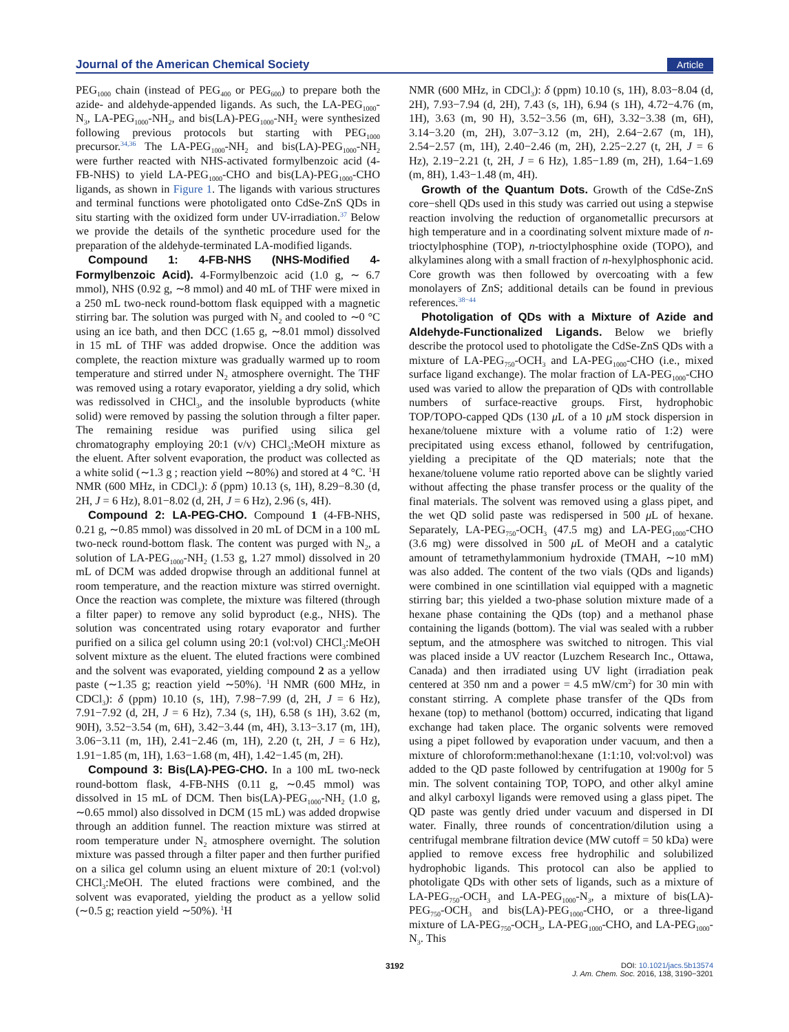Journal of the American Chemical Society Article
PEG<sub>1000</sub> chain (instead of PEG<sub>400</sub> or PEG<sub>600</sub>) to prepare both the azide- and aldehyde-appended ligands. As such, the LA-PEG<sub>1000</sub>-N<sub>3</sub>, LA-PEG<sub>1000</sub>-NH<sub>2</sub>, and bis(LA)-PEG<sub>1000</sub>-NH<sub>2</sub> were synthesized following previous protocols but starting with PEG<sub>1000</sub> precursor.<sup>34,36</sup> The LA-PEG<sub>1000</sub>-NH<sub>2</sub> and bis(LA)-PEG<sub>1000</sub>-NH<sub>2</sub> were further reacted with NHS-activated formylbenzoic acid (4-FB-NHS) to yield LA-PEG<sub>1000</sub>-CHO and bis(LA)-PEG<sub>1000</sub>-CHO ligands, as shown in Figure 1. The ligands with various structures and terminal functions were photoligated onto CdSe-ZnS QDs in situ starting with the oxidized form under UV-irradiation.<sup>37</sup> Below we provide the details of the synthetic procedure used for the preparation of the aldehyde-terminated LA-modified ligands.
Compound 1: 4-FB-NHS (NHS-Modified 4-Formylbenzoic Acid). 4-Formylbenzoic acid (1.0 g, ∼ 6.7 mmol), NHS (0.92 g, ∼8 mmol) and 40 mL of THF were mixed in a 250 mL two-neck round-bottom flask equipped with a magnetic stirring bar. The solution was purged with N<sub>2</sub> and cooled to ∼0 °C using an ice bath, and then DCC (1.65 g, ∼8.01 mmol) dissolved in 15 mL of THF was added dropwise. Once the addition was complete, the reaction mixture was gradually warmed up to room temperature and stirred under N<sub>2</sub> atmosphere overnight. The THF was removed using a rotary evaporator, yielding a dry solid, which was redissolved in CHCl<sub>3</sub>, and the insoluble byproducts (white solid) were removed by passing the solution through a filter paper. The remaining residue was purified using silica gel chromatography employing 20:1 (v/v) CHCl<sub>3</sub>:MeOH mixture as the eluent. After solvent evaporation, the product was collected as a white solid (∼1.3 g ; reaction yield ∼80%) and stored at 4 °C. <sup>1</sup>H NMR (600 MHz, in CDCl<sub>3</sub>): δ (ppm) 10.13 (s, 1H), 8.29−8.30 (d, 2H, J = 6 Hz), 8.01−8.02 (d, 2H, J = 6 Hz), 2.96 (s, 4H).
Compound 2: LA-PEG-CHO. Compound 1 (4-FB-NHS, 0.21 g, ∼0.85 mmol) was dissolved in 20 mL of DCM in a 100 mL two-neck round-bottom flask. The content was purged with N<sub>2</sub>, a solution of LA-PEG<sub>1000</sub>-NH<sub>2</sub> (1.53 g, 1.27 mmol) dissolved in 20 mL of DCM was added dropwise through an additional funnel at room temperature, and the reaction mixture was stirred overnight. Once the reaction was complete, the mixture was filtered (through a filter paper) to remove any solid byproduct (e.g., NHS). The solution was concentrated using rotary evaporator and further purified on a silica gel column using 20:1 (vol:vol) CHCl<sub>3</sub>:MeOH solvent mixture as the eluent. The eluted fractions were combined and the solvent was evaporated, yielding compound 2 as a yellow paste (∼1.35 g; reaction yield ∼50%). <sup>1</sup>H NMR (600 MHz, in CDCl<sub>3</sub>): δ (ppm) 10.10 (s, 1H), 7.98−7.99 (d, 2H, J = 6 Hz), 7.91−7.92 (d, 2H, J = 6 Hz), 7.34 (s, 1H), 6.58 (s 1H), 3.62 (m, 90H), 3.52−3.54 (m, 6H), 3.42−3.44 (m, 4H), 3.13−3.17 (m, 1H), 3.06−3.11 (m, 1H), 2.41−2.46 (m, 1H), 2.20 (t, 2H, J = 6 Hz), 1.91−1.85 (m, 1H), 1.63−1.68 (m, 4H), 1.42−1.45 (m, 2H).
Compound 3: Bis(LA)-PEG-CHO. In a 100 mL two-neck round-bottom flask, 4-FB-NHS (0.11 g, ∼0.45 mmol) was dissolved in 15 mL of DCM. Then bis(LA)-PEG<sub>1000</sub>-NH<sub>2</sub> (1.0 g, ∼0.65 mmol) also dissolved in DCM (15 mL) was added dropwise through an addition funnel. The reaction mixture was stirred at room temperature under N<sub>2</sub> atmosphere overnight. The solution mixture was passed through a filter paper and then further purified on a silica gel column using an eluent mixture of 20:1 (vol:vol) CHCl<sub>3</sub>:MeOH. The eluted fractions were combined, and the solvent was evaporated, yielding the product as a yellow solid (∼0.5 g; reaction yield ∼50%). <sup>1</sup>H
NMR (600 MHz, in CDCl<sub>3</sub>): δ (ppm) 10.10 (s, 1H), 8.03−8.04 (d, 2H), 7.93−7.94 (d, 2H), 7.43 (s, 1H), 6.94 (s 1H), 4.72−4.76 (m, 1H), 3.63 (m, 90 H), 3.52−3.56 (m, 6H), 3.32−3.38 (m, 6H), 3.14−3.20 (m, 2H), 3.07−3.12 (m, 2H), 2.64−2.67 (m, 1H), 2.54−2.57 (m, 1H), 2.40−2.46 (m, 2H), 2.25−2.27 (t, 2H, J = 6 Hz), 2.19−2.21 (t, 2H, J = 6 Hz), 1.85−1.89 (m, 2H), 1.64−1.69 (m, 8H), 1.43−1.48 (m, 4H).
Growth of the Quantum Dots. Growth of the CdSe-ZnS core−shell QDs used in this study was carried out using a stepwise reaction involving the reduction of organometallic precursors at high temperature and in a coordinating solvent mixture made of n-trioctylphosphine (TOP), n-trioctylphosphine oxide (TOPO), and alkylamines along with a small fraction of n-hexylphosphonic acid. Core growth was then followed by overcoating with a few monolayers of ZnS; additional details can be found in previous references.<sup>38−44</sup>
Photoligation of QDs with a Mixture of Azide and Aldehyde-Functionalized Ligands. Below we briefly describe the protocol used to photoligate the CdSe-ZnS QDs with a mixture of LA-PEG<sub>750</sub>-OCH<sub>3</sub> and LA-PEG<sub>1000</sub>-CHO (i.e., mixed surface ligand exchange). The molar fraction of LA-PEG<sub>1000</sub>-CHO used was varied to allow the preparation of QDs with controllable numbers of surface-reactive groups. First, hydrophobic TOP/TOPO-capped QDs (130 μ L of a 10 μ M stock dispersion in hexane/toluene mixture with a volume ratio of 1:2) were precipitated using excess ethanol, followed by centrifugation, yielding a precipitate of the QD materials; note that the hexane/toluene volume ratio reported above can be slightly varied without affecting the phase transfer process or the quality of the final materials. The solvent was removed using a glass pipet, and the wet QD solid paste was redispersed in 500 μ L of hexane. Separately, LA-PEG<sub>750</sub>-OCH<sub>3</sub> (47.5 mg) and LA-PEG<sub>1000</sub>-CHO (3.6 mg) were dissolved in 500 μ L of MeOH and a catalytic amount of tetramethylammonium hydroxide (TMAH, ∼10 mM) was also added. The content of the two vials (QDs and ligands) were combined in one scintillation vial equipped with a magnetic stirring bar; this yielded a two-phase solution mixture made of a hexane phase containing the QDs (top) and a methanol phase containing the ligands (bottom). The vial was sealed with a rubber septum, and the atmosphere was switched to nitrogen. This vial was placed inside a UV reactor (Luzchem Research Inc., Ottawa, Canada) and then irradiated using UV light (irradiation peak centered at 350 nm and a power = 4.5 mW/cm<sup>2</sup>) for 30 min with constant stirring. A complete phase transfer of the QDs from hexane (top) to methanol (bottom) occurred, indicating that ligand exchange had taken place. The organic solvents were removed using a pipet followed by evaporation under vacuum, and then a mixture of chloroform:methanol:hexane (1:1:10, vol:vol:vol) was added to the QD paste followed by centrifugation at 1900g for 5 min. The solvent containing TOP, TOPO, and other alkyl amine and alkyl carboxyl ligands were removed using a glass pipet. The QD paste was gently dried under vacuum and dispersed in DI water. Finally, three rounds of concentration/dilution using a centrifugal membrane filtration device (MW cutoff = 50 kDa) were applied to remove excess free hydrophilic and solubilized hydrophobic ligands. This protocol can also be applied to photoligate QDs with other sets of ligands, such as a mixture of LA-PEG<sub>750</sub>-OCH<sub>3</sub> and LA-PEG<sub>1000</sub>-N<sub>3</sub>, a mixture of bis(LA)-PEG<sub>750</sub>-OCH<sub>3</sub> and bis(LA)-PEG<sub>1000</sub>-CHO, or a three-ligand mixture of LA-PEG<sub>750</sub>-OCH<sub>3</sub>, LA-PEG<sub>1000</sub>-CHO, and LA-PEG<sub>1000</sub>-N<sub>3</sub>. This
3192 DOI: 10.1021/jacs.5b13574
J. Am. Chem. Soc. 2016, 138, 3190−3201